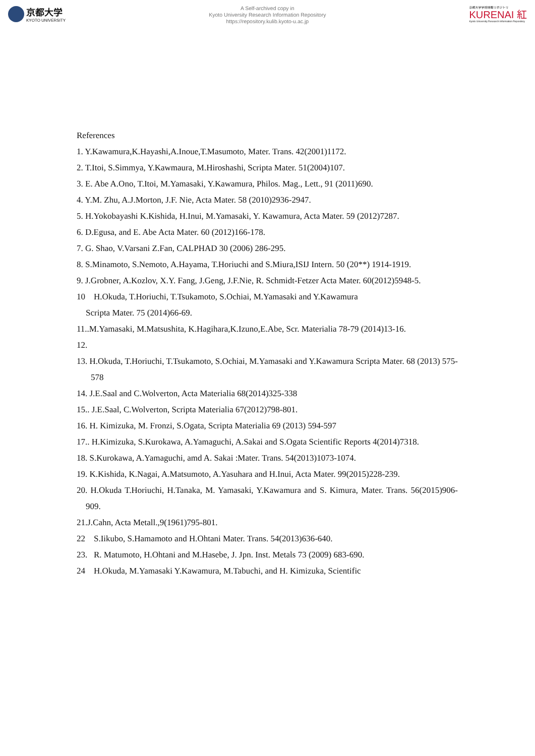京都大学
KYOTO UNIVERSITY
A Self-archived copy in
Kyoto University Research Information Repository
https://repository.kulib.kyoto-u.ac.jp
京都大学学術情報リポジトリ
KURENAI 紅
Kyoto University Research Information Repository
References
1. Y.Kawamura,K.Hayashi,A.Inoue,T.Masumoto, Mater. Trans. 42(2001)1172.
2. T.Itoi, S.Simmya, Y.Kawmaura, M.Hiroshashi, Scripta Mater. 51(2004)107.
3. E. Abe A.Ono, T.Itoi, M.Yamasaki, Y.Kawamura, Philos. Mag., Lett., 91 (2011)690.
4. Y.M. Zhu, A.J.Morton, J.F. Nie, Acta Mater. 58 (2010)2936-2947.
5. H.Yokobayashi K.Kishida, H.Inui, M.Yamasaki, Y. Kawamura, Acta Mater. 59 (2012)7287.
6. D.Egusa, and E. Abe Acta Mater. 60 (2012)166-178.
7. G. Shao, V.Varsani Z.Fan, CALPHAD 30 (2006) 286-295.
8. S.Minamoto, S.Nemoto, A.Hayama, T.Horiuchi and S.Miura,ISIJ Intern. 50 (20**) 1914-1919.
9. J.Grobner, A.Kozlov, X.Y. Fang, J.Geng, J.F.Nie, R. Schmidt-Fetzer Acta Mater. 60(2012)5948-5.
10 H.Okuda, T.Horiuchi, T.Tsukamoto, S.Ochiai, M.Yamasaki and Y.Kawamura
Scripta Mater. 75 (2014)66-69.
11..M.Yamasaki, M.Matsushita, K.Hagihara,K.Izuno,E.Abe, Scr. Materialia 78-79 (2014)13-16.
12.
13. H.Okuda, T.Horiuchi, T.Tsukamoto, S.Ochiai, M.Yamasaki and Y.Kawamura Scripta Mater. 68 (2013) 575-578
14. J.E.Saal and C.Wolverton, Acta Materialia 68(2014)325-338
15.. J.E.Saal, C.Wolverton, Scripta Materialia 67(2012)798-801.
16. H. Kimizuka, M. Fronzi, S.Ogata, Scripta Materialia 69 (2013) 594-597
17.. H.Kimizuka, S.Kurokawa, A.Yamaguchi, A.Sakai and S.Ogata Scientific Reports 4(2014)7318.
18. S.Kurokawa, A.Yamaguchi, amd A. Sakai :Mater. Trans. 54(2013)1073-1074.
19. K.Kishida, K.Nagai, A.Matsumoto, A.Yasuhara and H.Inui, Acta Mater. 99(2015)228-239.
20. H.Okuda T.Horiuchi, H.Tanaka, M. Yamasaki, Y.Kawamura and S. Kimura, Mater. Trans. 56(2015)906-909.
21.J.Cahn, Acta Metall.,9(1961)795-801.
22 S.Iikubo, S.Hamamoto and H.Ohtani Mater. Trans. 54(2013)636-640.
23. R. Matumoto, H.Ohtani and M.Hasebe, J. Jpn. Inst. Metals 73 (2009) 683-690.
24 H.Okuda, M.Yamasaki Y.Kawamura, M.Tabuchi, and H. Kimizuka, Scientific